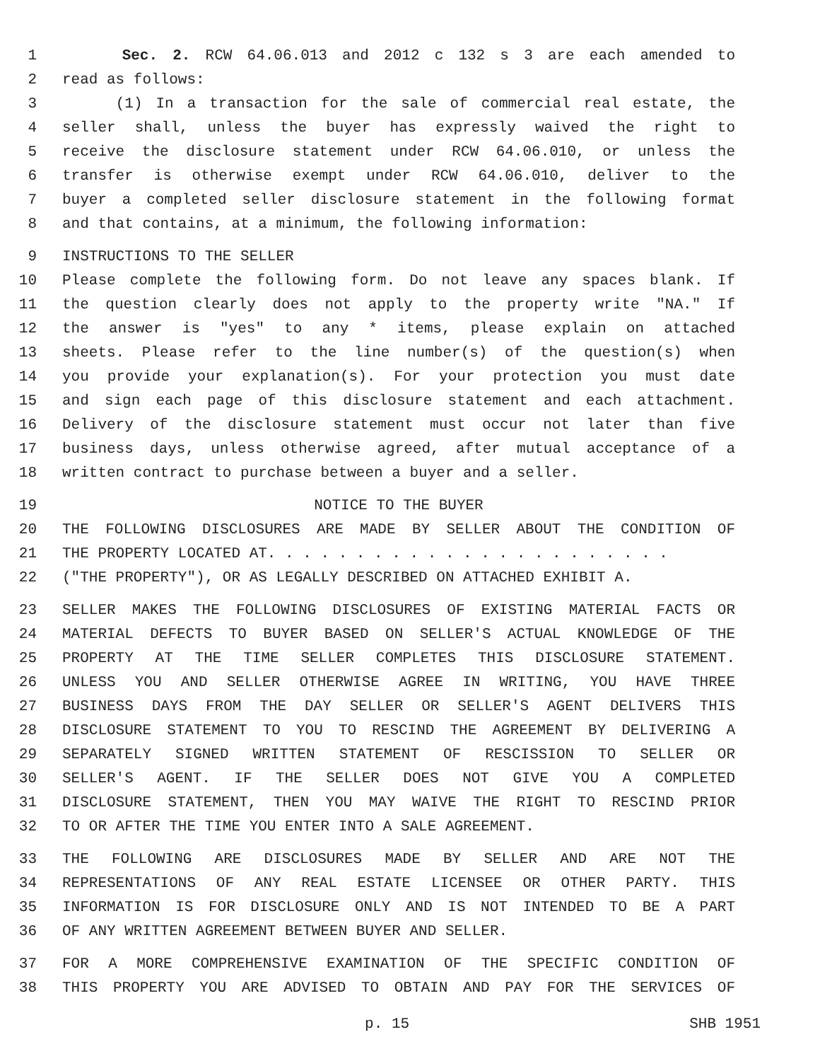1 Sec. 2. RCW 64.06.013 and 2012 c 132 s 3 are each amended to
2 read as follows:
3 (1) In a transaction for the sale of commercial real estate, the
4 seller shall, unless the buyer has expressly waived the right to
5 receive the disclosure statement under RCW 64.06.010, or unless the
6 transfer is otherwise exempt under RCW 64.06.010, deliver to the
7 buyer a completed seller disclosure statement in the following format
8 and that contains, at a minimum, the following information:
9 INSTRUCTIONS TO THE SELLER
10 Please complete the following form. Do not leave any spaces blank. If
11 the question clearly does not apply to the property write "NA." If
12 the answer is "yes" to any * items, please explain on attached
13 sheets. Please refer to the line number(s) of the question(s) when
14 you provide your explanation(s). For your protection you must date
15 and sign each page of this disclosure statement and each attachment.
16 Delivery of the disclosure statement must occur not later than five
17 business days, unless otherwise agreed, after mutual acceptance of a
18 written contract to purchase between a buyer and a seller.
19 NOTICE TO THE BUYER
20 THE FOLLOWING DISCLOSURES ARE MADE BY SELLER ABOUT THE CONDITION OF
21 THE PROPERTY LOCATED AT. . . . . . . . . . . . . . . . . . . . . . .
22 ("THE PROPERTY"), OR AS LEGALLY DESCRIBED ON ATTACHED EXHIBIT A.
23 SELLER MAKES THE FOLLOWING DISCLOSURES OF EXISTING MATERIAL FACTS OR
24 MATERIAL DEFECTS TO BUYER BASED ON SELLER'S ACTUAL KNOWLEDGE OF THE
25 PROPERTY AT THE TIME SELLER COMPLETES THIS DISCLOSURE STATEMENT.
26 UNLESS YOU AND SELLER OTHERWISE AGREE IN WRITING, YOU HAVE THREE
27 BUSINESS DAYS FROM THE DAY SELLER OR SELLER'S AGENT DELIVERS THIS
28 DISCLOSURE STATEMENT TO YOU TO RESCIND THE AGREEMENT BY DELIVERING A
29 SEPARATELY SIGNED WRITTEN STATEMENT OF RESCISSION TO SELLER OR
30 SELLER'S AGENT. IF THE SELLER DOES NOT GIVE YOU A COMPLETED
31 DISCLOSURE STATEMENT, THEN YOU MAY WAIVE THE RIGHT TO RESCIND PRIOR
32 TO OR AFTER THE TIME YOU ENTER INTO A SALE AGREEMENT.
33 THE FOLLOWING ARE DISCLOSURES MADE BY SELLER AND ARE NOT THE
34 REPRESENTATIONS OF ANY REAL ESTATE LICENSEE OR OTHER PARTY. THIS
35 INFORMATION IS FOR DISCLOSURE ONLY AND IS NOT INTENDED TO BE A PART
36 OF ANY WRITTEN AGREEMENT BETWEEN BUYER AND SELLER.
37 FOR A MORE COMPREHENSIVE EXAMINATION OF THE SPECIFIC CONDITION OF
38 THIS PROPERTY YOU ARE ADVISED TO OBTAIN AND PAY FOR THE SERVICES OF
p. 15 SHB 1951